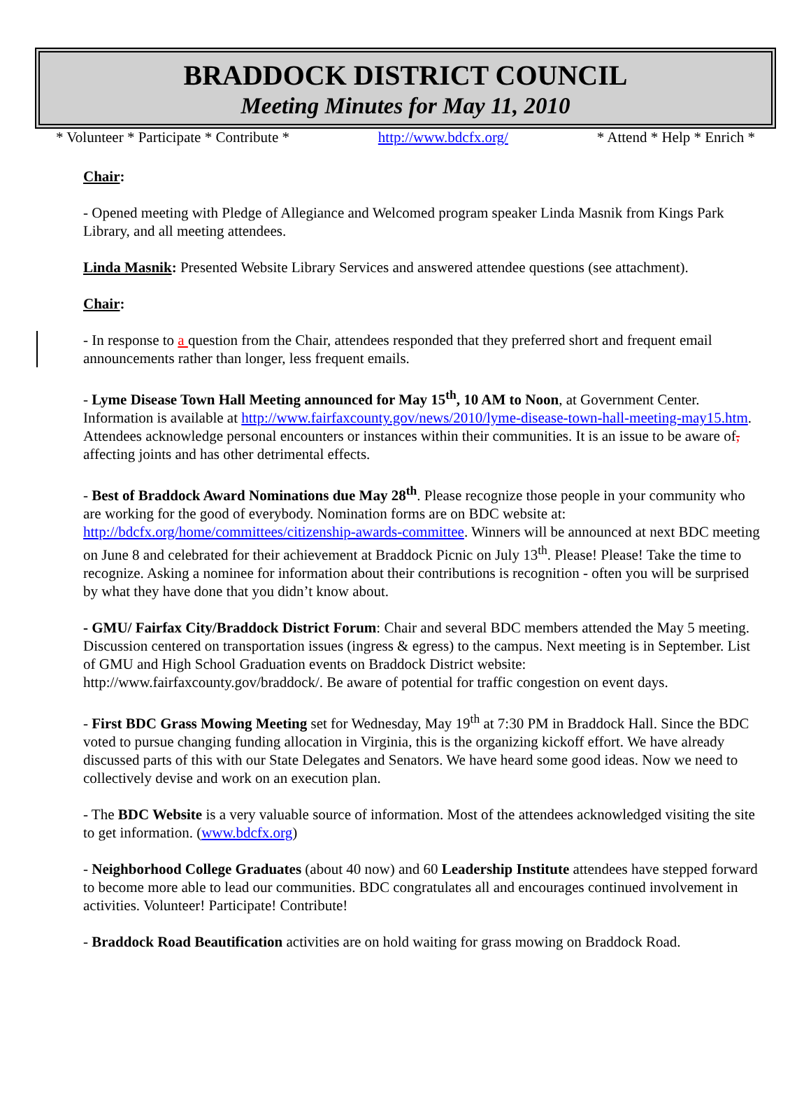BRADDOCK DISTRICT COUNCIL
Meeting Minutes for May 11, 2010
* Volunteer * Participate * Contribute * http://www.bdcfx.org/ * Attend * Help * Enrich *
Chair:
- Opened meeting with Pledge of Allegiance and Welcomed program speaker Linda Masnik from Kings Park Library, and all meeting attendees.
Linda Masnik: Presented Website Library Services and answered attendee questions (see attachment).
Chair:
- In response to a question from the Chair, attendees responded that they preferred short and frequent email announcements rather than longer, less frequent emails.
- Lyme Disease Town Hall Meeting announced for May 15<sup>th</sup>, 10 AM to Noon, at Government Center. Information is available at http://www.fairfaxcounty.gov/news/2010/lyme-disease-town-hall-meeting-may15.htm. Attendees acknowledge personal encounters or instances within their communities. It is an issue to be aware of, affecting joints and has other detrimental effects.
- Best of Braddock Award Nominations due May 28<sup>th</sup>. Please recognize those people in your community who are working for the good of everybody. Nomination forms are on BDC website at: http://bdcfx.org/home/committees/citizenship-awards-committee. Winners will be announced at next BDC meeting on June 8 and celebrated for their achievement at Braddock Picnic on July 13<sup>th</sup>. Please! Please! Take the time to recognize. Asking a nominee for information about their contributions is recognition - often you will be surprised by what they have done that you didn’t know about.
- GMU/ Fairfax City/Braddock District Forum: Chair and several BDC members attended the May 5 meeting. Discussion centered on transportation issues (ingress & egress) to the campus. Next meeting is in September. List of GMU and High School Graduation events on Braddock District website: http://www.fairfaxcounty.gov/braddock/. Be aware of potential for traffic congestion on event days.
- First BDC Grass Mowing Meeting set for Wednesday, May 19<sup>th</sup> at 7:30 PM in Braddock Hall. Since the BDC voted to pursue changing funding allocation in Virginia, this is the organizing kickoff effort. We have already discussed parts of this with our State Delegates and Senators. We have heard some good ideas. Now we need to collectively devise and work on an execution plan.
- The BDC Website is a very valuable source of information. Most of the attendees acknowledged visiting the site to get information. (www.bdcfx.org)
- Neighborhood College Graduates (about 40 now) and 60 Leadership Institute attendees have stepped forward to become more able to lead our communities. BDC congratulates all and encourages continued involvement in activities. Volunteer! Participate! Contribute!
- Braddock Road Beautification activities are on hold waiting for grass mowing on Braddock Road.